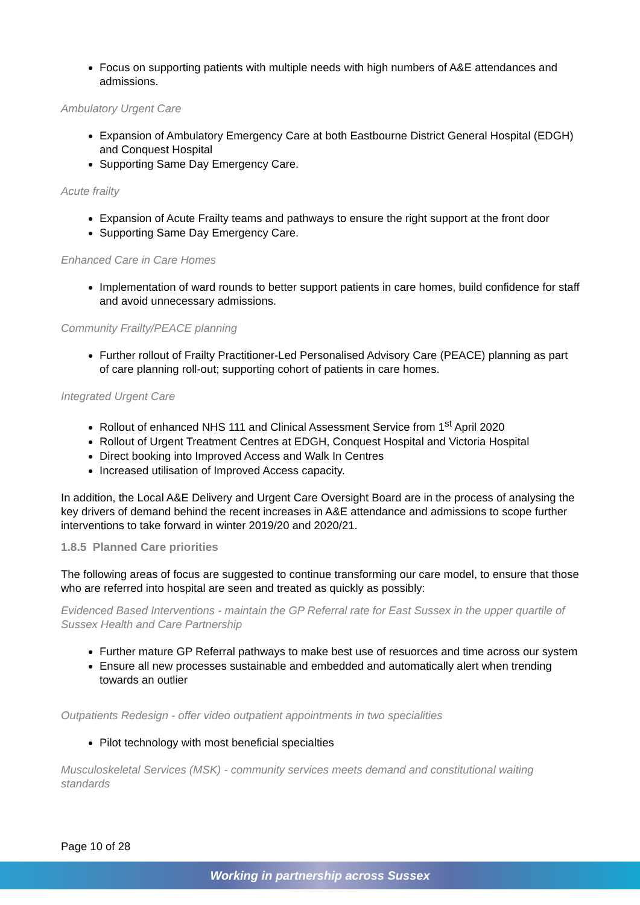Focus on supporting patients with multiple needs with high numbers of A&E attendances and admissions.
Ambulatory Urgent Care
Expansion of Ambulatory Emergency Care at both Eastbourne District General Hospital (EDGH) and Conquest Hospital
Supporting Same Day Emergency Care.
Acute frailty
Expansion of Acute Frailty teams and pathways to ensure the right support at the front door
Supporting Same Day Emergency Care.
Enhanced Care in Care Homes
Implementation of ward rounds to better support patients in care homes, build confidence for staff and avoid unnecessary admissions.
Community Frailty/PEACE planning
Further rollout of Frailty Practitioner-Led Personalised Advisory Care (PEACE) planning as part of care planning roll-out; supporting cohort of patients in care homes.
Integrated Urgent Care
Rollout of enhanced NHS 111 and Clinical Assessment Service from 1<sup>st</sup> April 2020
Rollout of Urgent Treatment Centres at EDGH, Conquest Hospital and Victoria Hospital
Direct booking into Improved Access and Walk In Centres
Increased utilisation of Improved Access capacity.
In addition, the Local A&E Delivery and Urgent Care Oversight Board are in the process of analysing the key drivers of demand behind the recent increases in A&E attendance and admissions to scope further interventions to take forward in winter 2019/20 and 2020/21.
1.8.5 Planned Care priorities
The following areas of focus are suggested to continue transforming our care model, to ensure that those who are referred into hospital are seen and treated as quickly as possibly:
Evidenced Based Interventions - maintain the GP Referral rate for East Sussex in the upper quartile of Sussex Health and Care Partnership
Further mature GP Referral pathways to make best use of resuorces and time across our system
Ensure all new processes sustainable and embedded and automatically alert when trending towards an outlier
Outpatients Redesign - offer video outpatient appointments in two specialities
Pilot technology with most beneficial specialties
Musculoskeletal Services (MSK) - community services meets demand and constitutional waiting standards
Page 10 of 28
Working in partnership across Sussex